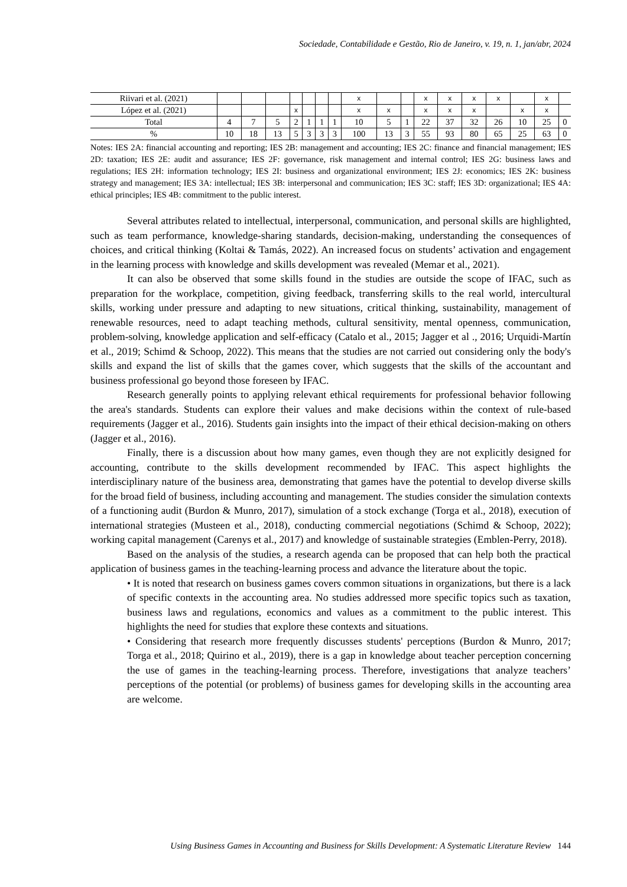Sociedade, Contabilidade e Gestão, Rio de Janeiro, v. 19, n. 1, jan/abr, 2024
| Riivari et al. (2021) | | | | | | | | x | | | x | x | x | x | | x | |
| López et al. (2021) | | | | x | | | | x | x | | x | x | x | | x | x | |
| Total | 4 | 7 | 5 | 2 | 1 | 1 | 1 | 10 | 5 | 1 | 22 | 37 | 32 | 26 | 10 | 25 | 0 |
| % | 10 | 18 | 13 | 5 | 3 | 3 | 3 | 100 | 13 | 3 | 55 | 93 | 80 | 65 | 25 | 63 | 0 |
Notes: IES 2A: financial accounting and reporting; IES 2B: management and accounting; IES 2C: finance and financial management; IES 2D: taxation; IES 2E: audit and assurance; IES 2F: governance, risk management and internal control; IES 2G: business laws and regulations; IES 2H: information technology; IES 2I: business and organizational environment; IES 2J: economics; IES 2K: business strategy and management; IES 3A: intellectual; IES 3B: interpersonal and communication; IES 3C: staff; IES 3D: organizational; IES 4A: ethical principles; IES 4B: commitment to the public interest.
Several attributes related to intellectual, interpersonal, communication, and personal skills are highlighted, such as team performance, knowledge-sharing standards, decision-making, understanding the consequences of choices, and critical thinking (Koltai & Tamás, 2022). An increased focus on students’ activation and engagement in the learning process with knowledge and skills development was revealed (Memar et al., 2021).
It can also be observed that some skills found in the studies are outside the scope of IFAC, such as preparation for the workplace, competition, giving feedback, transferring skills to the real world, intercultural skills, working under pressure and adapting to new situations, critical thinking, sustainability, management of renewable resources, need to adapt teaching methods, cultural sensitivity, mental openness, communication, problem-solving, knowledge application and self-efficacy (Catalo et al., 2015; Jagger et al ., 2016; Urquidi-Martín et al., 2019; Schimd & Schoop, 2022). This means that the studies are not carried out considering only the body's skills and expand the list of skills that the games cover, which suggests that the skills of the accountant and business professional go beyond those foreseen by IFAC.
Research generally points to applying relevant ethical requirements for professional behavior following the area's standards. Students can explore their values and make decisions within the context of rule-based requirements (Jagger et al., 2016). Students gain insights into the impact of their ethical decision-making on others (Jagger et al., 2016).
Finally, there is a discussion about how many games, even though they are not explicitly designed for accounting, contribute to the skills development recommended by IFAC. This aspect highlights the interdisciplinary nature of the business area, demonstrating that games have the potential to develop diverse skills for the broad field of business, including accounting and management. The studies consider the simulation contexts of a functioning audit (Burdon & Munro, 2017), simulation of a stock exchange (Torga et al., 2018), execution of international strategies (Musteen et al., 2018), conducting commercial negotiations (Schimd & Schoop, 2022); working capital management (Carenys et al., 2017) and knowledge of sustainable strategies (Emblen-Perry, 2018).
Based on the analysis of the studies, a research agenda can be proposed that can help both the practical application of business games in the teaching-learning process and advance the literature about the topic.
• It is noted that research on business games covers common situations in organizations, but there is a lack of specific contexts in the accounting area. No studies addressed more specific topics such as taxation, business laws and regulations, economics and values as a commitment to the public interest. This highlights the need for studies that explore these contexts and situations.
• Considering that research more frequently discusses students' perceptions (Burdon & Munro, 2017; Torga et al., 2018; Quirino et al., 2019), there is a gap in knowledge about teacher perception concerning the use of games in the teaching-learning process. Therefore, investigations that analyze teachers’ perceptions of the potential (or problems) of business games for developing skills in the accounting area are welcome.
Using Business Games in Accounting and Business for Skills Development: A Systematic Literature Review 144